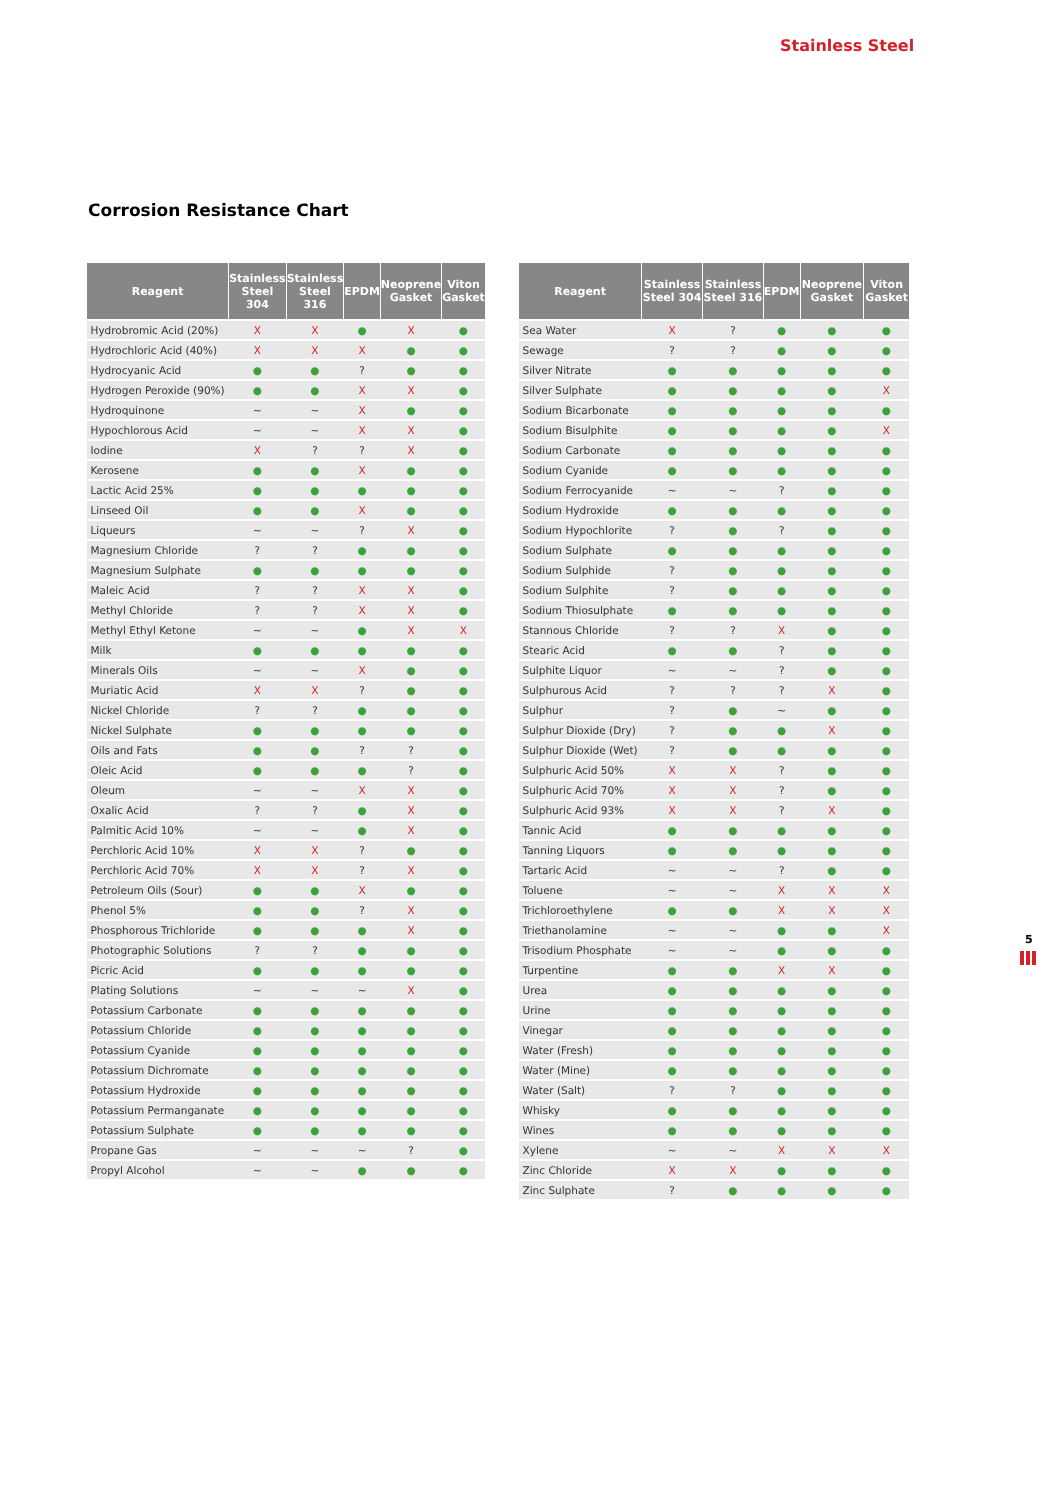Stainless Steel
Corrosion Resistance Chart
| Reagent | Stainless Steel 304 | Stainless Steel 316 | EPDM | Neoprene Gasket | Viton Gasket |
| --- | --- | --- | --- | --- | --- |
| Hydrobromic Acid (20%) | X | X | ● | X | ● |
| Hydrochloric Acid (40%) | X | X | X | ● | ● |
| Hydrocyanic Acid | ● | ● | ? | ● | ● |
| Hydrogen Peroxide (90%) | ● | ● | X | X | ● |
| Hydroquinone | ~ | ~ | X | ● | ● |
| Hypochlorous Acid | ~ | ~ | X | X | ● |
| Iodine | X | ? | ? | X | ● |
| Kerosene | ● | ● | X | ● | ● |
| Lactic Acid 25% | ● | ● | ● | ● | ● |
| Linseed Oil | ● | ● | X | ● | ● |
| Liqueurs | ~ | ~ | ? | X | ● |
| Magnesium Chloride | ? | ? | ● | ● | ● |
| Magnesium Sulphate | ● | ● | ● | ● | ● |
| Maleic Acid | ? | ? | X | X | ● |
| Methyl Chloride | ? | ? | X | X | ● |
| Methyl Ethyl Ketone | ~ | ~ | ● | X | X |
| Milk | ● | ● | ● | ● | ● |
| Minerals Oils | ~ | ~ | X | ● | ● |
| Muriatic Acid | X | X | ? | ● | ● |
| Nickel Chloride | ? | ? | ● | ● | ● |
| Nickel Sulphate | ● | ● | ● | ● | ● |
| Oils and Fats | ● | ● | ? | ? | ● |
| Oleic Acid | ● | ● | ● | ? | ● |
| Oleum | ~ | ~ | X | X | ● |
| Oxalic Acid | ? | ? | ● | X | ● |
| Palmitic Acid 10% | ~ | ~ | ● | X | ● |
| Perchloric Acid 10% | X | X | ? | ● | ● |
| Perchloric Acid 70% | X | X | ? | X | ● |
| Petroleum Oils (Sour) | ● | ● | X | ● | ● |
| Phenol 5% | ● | ● | ? | X | ● |
| Phosphorous Trichloride | ● | ● | ● | X | ● |
| Photographic Solutions | ? | ? | ● | ● | ● |
| Picric Acid | ● | ● | ● | ● | ● |
| Plating Solutions | ~ | ~ | ~ | X | ● |
| Potassium Carbonate | ● | ● | ● | ● | ● |
| Potassium Chloride | ● | ● | ● | ● | ● |
| Potassium Cyanide | ● | ● | ● | ● | ● |
| Potassium Dichromate | ● | ● | ● | ● | ● |
| Potassium Hydroxide | ● | ● | ● | ● | ● |
| Potassium Permanganate | ● | ● | ● | ● | ● |
| Potassium Sulphate | ● | ● | ● | ● | ● |
| Propane Gas | ~ | ~ | ~ | ? | ● |
| Propyl Alcohol | ~ | ~ | ● | ● | ● |
| Reagent | Stainless Steel 304 | Stainless Steel 316 | EPDM | Neoprene Gasket | Viton Gasket |
| --- | --- | --- | --- | --- | --- |
| Sea Water | X | ? | ● | ● | ● |
| Sewage | ? | ? | ● | ● | ● |
| Silver Nitrate | ● | ● | ● | ● | ● |
| Silver Sulphate | ● | ● | ● | ● | X |
| Sodium Bicarbonate | ● | ● | ● | ● | ● |
| Sodium Bisulphite | ● | ● | ● | ● | X |
| Sodium Carbonate | ● | ● | ● | ● | ● |
| Sodium Cyanide | ● | ● | ● | ● | ● |
| Sodium Ferrocyanide | ~ | ~ | ? | ● | ● |
| Sodium Hydroxide | ● | ● | ● | ● | ● |
| Sodium Hypochlorite | ? | ● | ? | ● | ● |
| Sodium Sulphate | ● | ● | ● | ● | ● |
| Sodium Sulphide | ? | ● | ● | ● | ● |
| Sodium Sulphite | ? | ● | ● | ● | ● |
| Sodium Thiosulphate | ● | ● | ● | ● | ● |
| Stannous Chloride | ? | ? | X | ● | ● |
| Stearic Acid | ● | ● | ? | ● | ● |
| Sulphite Liquor | ~ | ~ | ? | ● | ● |
| Sulphurous Acid | ? | ? | ? | X | ● |
| Sulphur | ? | ● | ~ | ● | ● |
| Sulphur Dioxide (Dry) | ? | ● | ● | X | ● |
| Sulphur Dioxide (Wet) | ? | ● | ● | ● | ● |
| Sulphuric Acid 50% | X | X | ? | ● | ● |
| Sulphuric Acid 70% | X | X | ? | ● | ● |
| Sulphuric Acid 93% | X | X | ? | X | ● |
| Tannic Acid | ● | ● | ● | ● | ● |
| Tanning Liquors | ● | ● | ● | ● | ● |
| Tartaric Acid | ~ | ~ | ? | ● | ● |
| Toluene | ~ | ~ | X | X | X |
| Trichloroethylene | ● | ● | X | X | X |
| Triethanolamine | ~ | ~ | ● | ● | X |
| Trisodium Phosphate | ~ | ~ | ● | ● | ● |
| Turpentine | ● | ● | X | X | ● |
| Urea | ● | ● | ● | ● | ● |
| Urine | ● | ● | ● | ● | ● |
| Vinegar | ● | ● | ● | ● | ● |
| Water (Fresh) | ● | ● | ● | ● | ● |
| Water (Mine) | ● | ● | ● | ● | ● |
| Water (Salt) | ? | ? | ● | ● | ● |
| Whisky | ● | ● | ● | ● | ● |
| Wines | ● | ● | ● | ● | ● |
| Xylene | ~ | ~ | X | X | X |
| Zinc Chloride | X | X | ● | ● | ● |
| Zinc Sulphate | ? | ● | ● | ● | ● |
5